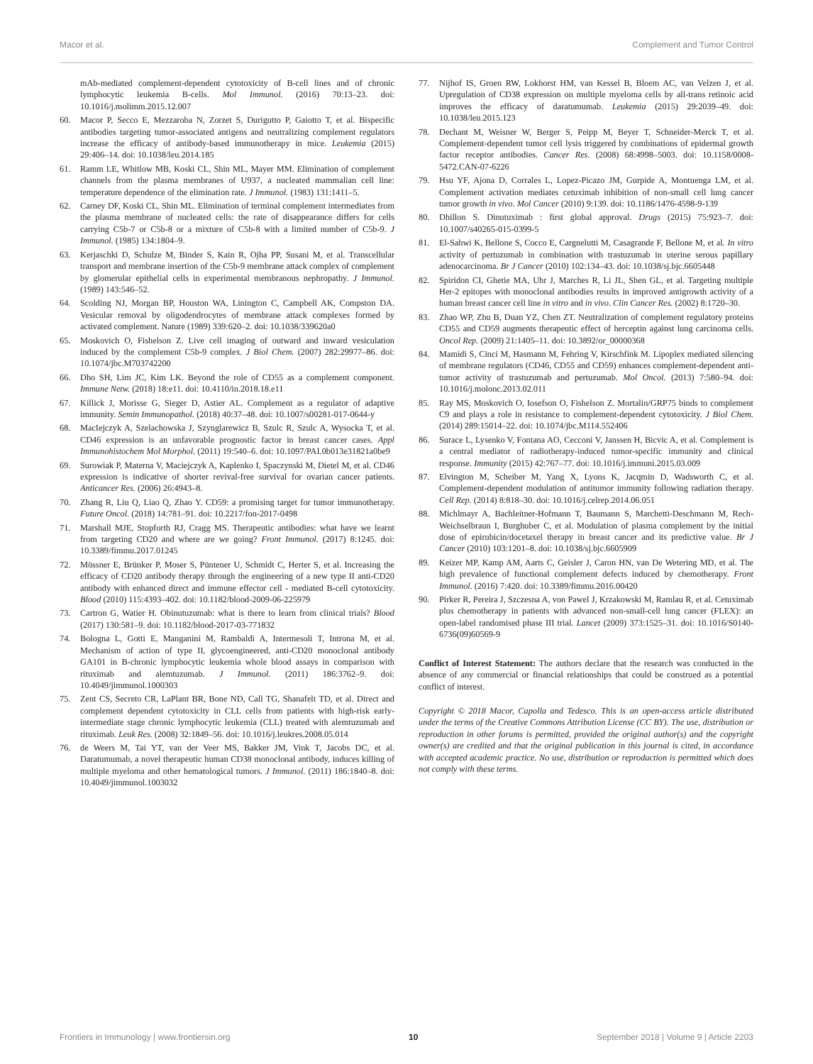Macor et al. Complement and Tumor Control
mAb-mediated complement-dependent cytotoxicity of B-cell lines and of chronic lymphocytic leukemia B-cells. Mol Immunol. (2016) 70:13–23. doi: 10.1016/j.molimm.2015.12.007
60. Macor P, Secco E, Mezzaroba N, Zorzet S, Durigutto P, Gaiotto T, et al. Bispecific antibodies targeting tumor-associated antigens and neutralizing complement regulators increase the efficacy of antibody-based immunotherapy in mice. Leukemia (2015) 29:406–14. doi: 10.1038/leu.2014.185
61. Ramm LE, Whitlow MB, Koski CL, Shin ML, Mayer MM. Elimination of complement channels from the plasma membranes of U937, a nucleated mammalian cell line: temperature dependence of the elimination rate. J Immunol. (1983) 131:1411–5.
62. Carney DF, Koski CL, Shin ML. Elimination of terminal complement intermediates from the plasma membrane of nucleated cells: the rate of disappearance differs for cells carrying C5b-7 or C5b-8 or a mixture of C5b-8 with a limited number of C5b-9. J Immunol. (1985) 134:1804–9.
63. Kerjaschki D, Schulze M, Binder S, Kain R, Ojha PP, Susani M, et al. Transcellular transport and membrane insertion of the C5b-9 membrane attack complex of complement by glomerular epithelial cells in experimental membranous nephropathy. J Immunol. (1989) 143:546–52.
64. Scolding NJ, Morgan BP, Houston WA, Linington C, Campbell AK, Compston DA. Vesicular removal by oligodendrocytes of membrane attack complexes formed by activated complement. Nature (1989) 339:620–2. doi: 10.1038/339620a0
65. Moskovich O, Fishelson Z. Live cell imaging of outward and inward vesiculation induced by the complement C5b-9 complex. J Biol Chem. (2007) 282:29977–86. doi: 10.1074/jbc.M703742200
66. Dho SH, Lim JC, Kim LK. Beyond the role of CD55 as a complement component. Immune Netw. (2018) 18:e11. doi: 10.4110/in.2018.18.e11
67. Killick J, Morisse G, Sieger D, Astier AL. Complement as a regulator of adaptive immunity. Semin Immunopathol. (2018) 40:37–48. doi: 10.1007/s00281-017-0644-y
68. MacIejczyk A, Szelachowska J, Szynglarewicz B, Szulc R, Szulc A, Wysocka T, et al. CD46 expression is an unfavorable prognostic factor in breast cancer cases. Appl Immunohistochem Mol Morphol. (2011) 19:540–6. doi: 10.1097/PAI.0b013e31821a0be9
69. Surowiak P, Materna V, Maciejczyk A, Kaplenko I, Spaczynski M, Dietel M, et al. CD46 expression is indicative of shorter revival-free survival for ovarian cancer patients. Anticancer Res. (2006) 26:4943–8.
70. Zhang R, Liu Q, Liao Q, Zhao Y. CD59: a promising target for tumor immunotherapy. Future Oncol. (2018) 14:781–91. doi: 10.2217/fon-2017-0498
71. Marshall MJE, Stopforth RJ, Cragg MS. Therapeutic antibodies: what have we learnt from targeting CD20 and where are we going? Front Immunol. (2017) 8:1245. doi: 10.3389/fimmu.2017.01245
72. Mössner E, Brünker P, Moser S, Püntener U, Schmidt C, Herter S, et al. Increasing the efficacy of CD20 antibody therapy through the engineering of a new type II anti-CD20 antibody with enhanced direct and immune effector cell - mediated B-cell cytotoxicity. Blood (2010) 115:4393–402. doi: 10.1182/blood-2009-06-225979
73. Cartron G, Watier H. Obinutuzumab: what is there to learn from clinical trials? Blood (2017) 130:581–9. doi: 10.1182/blood-2017-03-771832
74. Bologna L, Gotti E, Manganini M, Rambaldi A, Intermesoli T, Introna M, et al. Mechanism of action of type II, glycoengineered, anti-CD20 monoclonal antibody GA101 in B-chronic lymphocytic leukemia whole blood assays in comparison with rituximab and alemtuzumab. J Immunol. (2011) 186:3762–9. doi: 10.4049/jimmunol.1000303
75. Zent CS, Secreto CR, LaPlant BR, Bone ND, Call TG, Shanafelt TD, et al. Direct and complement dependent cytotoxicity in CLL cells from patients with high-risk early-intermediate stage chronic lymphocytic leukemia (CLL) treated with alemtuzumab and rituximab. Leuk Res. (2008) 32:1849–56. doi: 10.1016/j.leukres.2008.05.014
76. de Weers M, Tai YT, van der Veer MS, Bakker JM, Vink T, Jacobs DC, et al. Daratumumab, a novel therapeutic human CD38 monoclonal antibody, induces killing of multiple myeloma and other hematological tumors. J Immunol. (2011) 186:1840–8. doi: 10.4049/jimmunol.1003032
77. Nijhof IS, Groen RW, Lokhorst HM, van Kessel B, Bloem AC, van Velzen J, et al. Upregulation of CD38 expression on multiple myeloma cells by all-trans retinoic acid improves the efficacy of daratumumab. Leukemia (2015) 29:2039–49. doi: 10.1038/leu.2015.123
78. Dechant M, Weisner W, Berger S, Peipp M, Beyer T, Schneider-Merck T, et al. Complement-dependent tumor cell lysis triggered by combinations of epidermal growth factor receptor antibodies. Cancer Res. (2008) 68:4998–5003. doi: 10.1158/0008-5472.CAN-07-6226
79. Hsu YF, Ajona D, Corrales L, Lopez-Picazo JM, Gurpide A, Montuenga LM, et al. Complement activation mediates cetuximab inhibition of non-small cell lung cancer tumor growth in vivo. Mol Cancer (2010) 9:139. doi: 10.1186/1476-4598-9-139
80. Dhillon S. Dinutuximab : first global approval. Drugs (2015) 75:923–7. doi: 10.1007/s40265-015-0399-5
81. El-Sahwi K, Bellone S, Cocco E, Cargnelutti M, Casagrande F, Bellone M, et al. In vitro activity of pertuzumab in combination with trastuzumab in uterine serous papillary adenocarcinoma. Br J Cancer (2010) 102:134–43. doi: 10.1038/sj.bjc.6605448
82. Spiridon CI, Ghetie MA, Uhr J, Marches R, Li JL, Shen GL, et al. Targeting multiple Her-2 epitopes with monoclonal antibodies results in improved antigrowth activity of a human breast cancer cell line in vitro and in vivo. Clin Cancer Res. (2002) 8:1720–30.
83. Zhao WP, Zhu B, Duan YZ, Chen ZT. Neutralization of complement regulatory proteins CD55 and CD59 augments therapeutic effect of herceptin against lung carcinoma cells. Oncol Rep. (2009) 21:1405–11. doi: 10.3892/or_00000368
84. Mamidi S, Cinci M, Hasmann M, Fehring V, Kirschfink M. Lipoplex mediated silencing of membrane regulators (CD46, CD55 and CD59) enhances complement-dependent anti-tumor activity of trastuzumab and pertuzumab. Mol Oncol. (2013) 7:580–94. doi: 10.1016/j.molonc.2013.02.011
85. Ray MS, Moskovich O, Iosefson O, Fishelson Z. Mortalin/GRP75 binds to complement C9 and plays a role in resistance to complement-dependent cytotoxicity. J Biol Chem. (2014) 289:15014–22. doi: 10.1074/jbc.M114.552406
86. Surace L, Lysenko V, Fontana AO, Cecconi V, Janssen H, Bicvic A, et al. Complement is a central mediator of radiotherapy-induced tumor-specific immunity and clinical response. Immunity (2015) 42:767–77. doi: 10.1016/j.immuni.2015.03.009
87. Elvington M, Scheiber M, Yang X, Lyons K, Jacqmin D, Wadsworth C, et al. Complement-dependent modulation of antitumor immunity following radiation therapy. Cell Rep. (2014) 8:818–30. doi: 10.1016/j.celrep.2014.06.051
88. Michlmayr A, Bachleitner-Hofmann T, Baumann S, Marchetti-Deschmann M, Rech-Weichselbraun I, Burghuber C, et al. Modulation of plasma complement by the initial dose of epirubicin/docetaxel therapy in breast cancer and its predictive value. Br J Cancer (2010) 103:1201–8. doi: 10.1038/sj.bjc.6605909
89. Keizer MP, Kamp AM, Aarts C, Geisler J, Caron HN, van De Wetering MD, et al. The high prevalence of functional complement defects induced by chemotherapy. Front Immunol. (2016) 7:420. doi: 10.3389/fimmu.2016.00420
90. Pirker R, Pereira J, Szczesna A, von Pawel J, Krzakowski M, Ramlau R, et al. Cetuximab plus chemotherapy in patients with advanced non-small-cell lung cancer (FLEX): an open-label randomised phase III trial. Lancet (2009) 373:1525–31. doi: 10.1016/S0140-6736(09)60569-9
Conflict of Interest Statement: The authors declare that the research was conducted in the absence of any commercial or financial relationships that could be construed as a potential conflict of interest.
Copyright © 2018 Macor, Capolla and Tedesco. This is an open-access article distributed under the terms of the Creative Commons Attribution License (CC BY). The use, distribution or reproduction in other forums is permitted, provided the original author(s) and the copyright owner(s) are credited and that the original publication in this journal is cited, in accordance with accepted academic practice. No use, distribution or reproduction is permitted which does not comply with these terms.
Frontiers in Immunology | www.frontiersin.org 10 September 2018 | Volume 9 | Article 2203